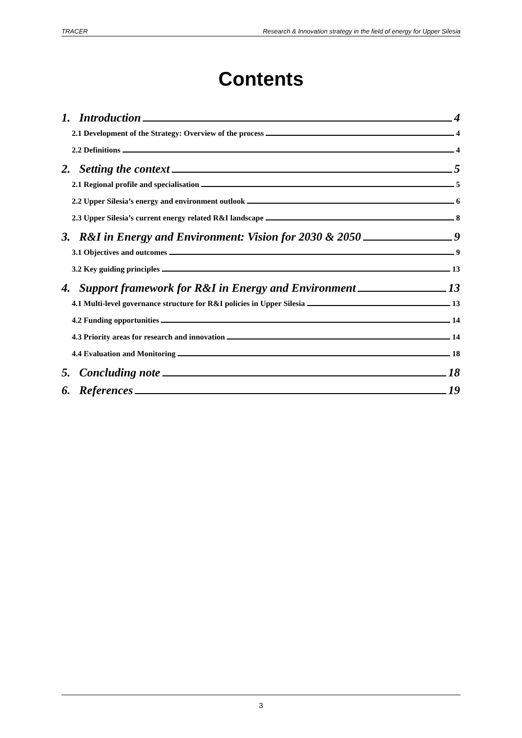TRACER Research & Innovation strategy in the field of energy for Upper Silesia
Contents
1. Introduction 4
2.1 Development of the Strategy: Overview of the process 4
2.2 Definitions 4
2. Setting the context 5
2.1 Regional profile and specialisation 5
2.2 Upper Silesia’s energy and environment outlook 6
2.3 Upper Silesia’s current energy related R&I landscape 8
3. R&I in Energy and Environment: Vision for 2030 & 2050 9
3.1 Objectives and outcomes 9
3.2 Key guiding principles 13
4. Support framework for R&I in Energy and Environment 13
4.1 Multi-level governance structure for R&I policies in Upper Silesia 13
4.2 Funding opportunities 14
4.3 Priority areas for research and innovation 14
4.4 Evaluation and Monitoring 18
5. Concluding note 18
6. References 19
3